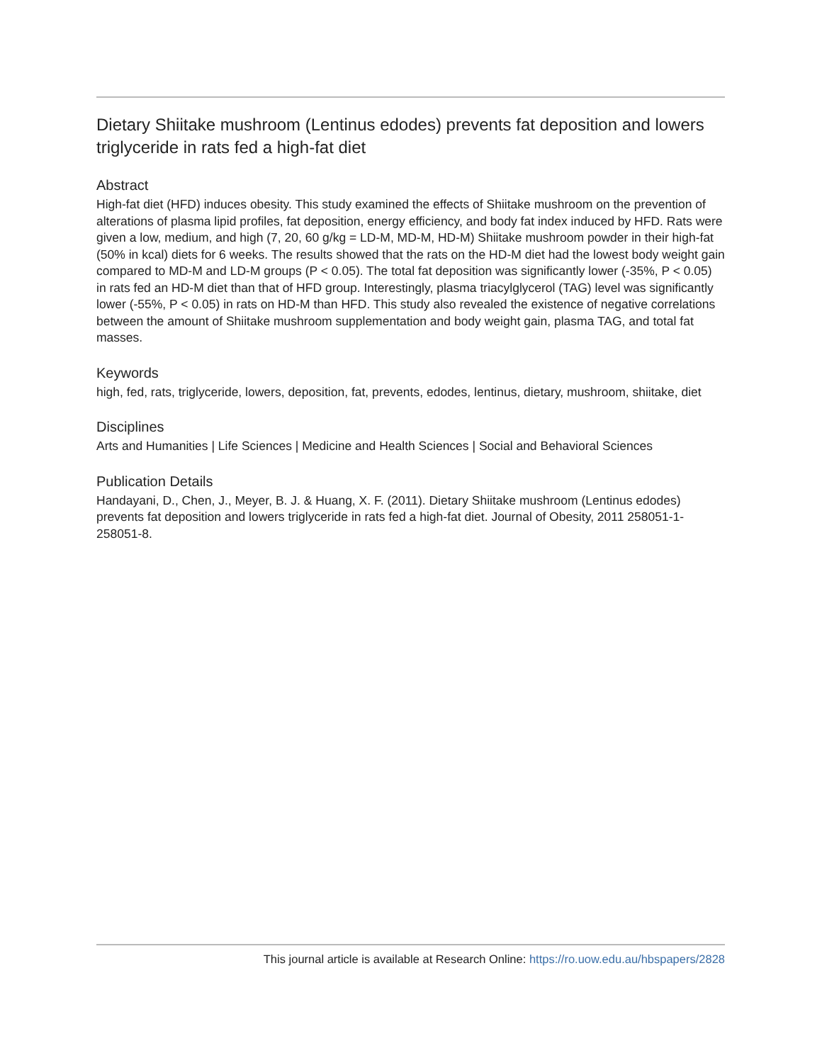Dietary Shiitake mushroom (Lentinus edodes) prevents fat deposition and lowers triglyceride in rats fed a high-fat diet
Abstract
High-fat diet (HFD) induces obesity. This study examined the effects of Shiitake mushroom on the prevention of alterations of plasma lipid profiles, fat deposition, energy efficiency, and body fat index induced by HFD. Rats were given a low, medium, and high (7, 20, 60 g/kg = LD-M, MD-M, HD-M) Shiitake mushroom powder in their high-fat (50% in kcal) diets for 6 weeks. The results showed that the rats on the HD-M diet had the lowest body weight gain compared to MD-M and LD-M groups (P < 0.05). The total fat deposition was significantly lower (-35%, P < 0.05) in rats fed an HD-M diet than that of HFD group. Interestingly, plasma triacylglycerol (TAG) level was significantly lower (-55%, P < 0.05) in rats on HD-M than HFD. This study also revealed the existence of negative correlations between the amount of Shiitake mushroom supplementation and body weight gain, plasma TAG, and total fat masses.
Keywords
high, fed, rats, triglyceride, lowers, deposition, fat, prevents, edodes, lentinus, dietary, mushroom, shiitake, diet
Disciplines
Arts and Humanities | Life Sciences | Medicine and Health Sciences | Social and Behavioral Sciences
Publication Details
Handayani, D., Chen, J., Meyer, B. J. & Huang, X. F. (2011). Dietary Shiitake mushroom (Lentinus edodes) prevents fat deposition and lowers triglyceride in rats fed a high-fat diet. Journal of Obesity, 2011 258051-1-258051-8.
This journal article is available at Research Online: https://ro.uow.edu.au/hbspapers/2828